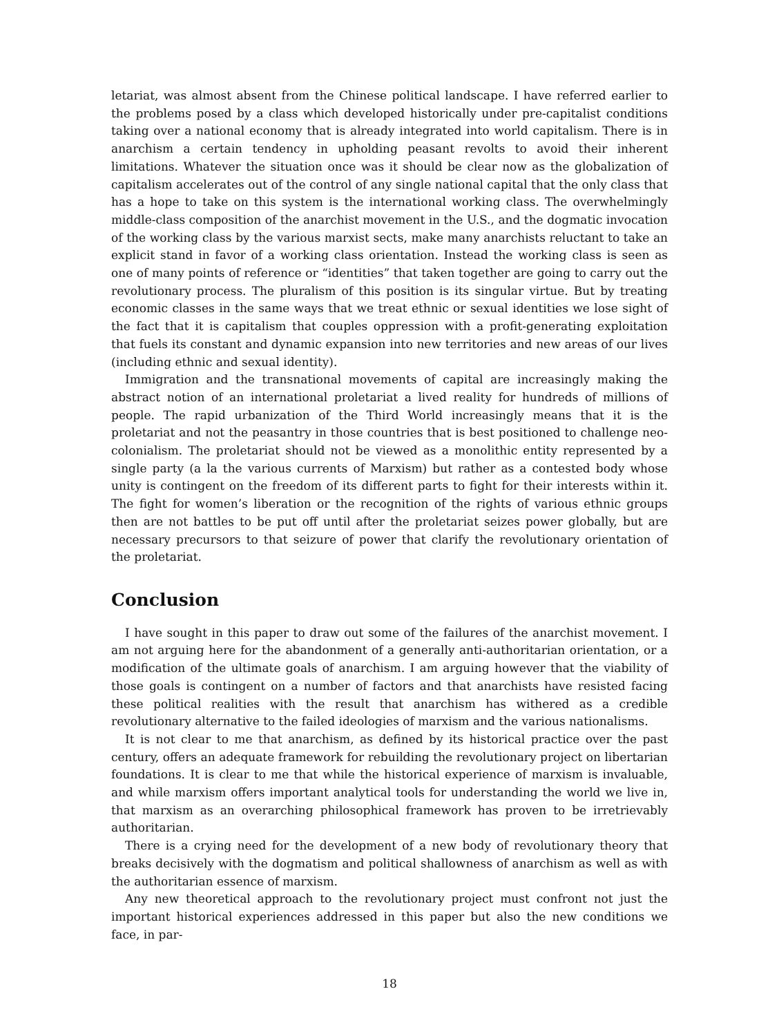letariat, was almost absent from the Chinese political landscape. I have referred earlier to the problems posed by a class which developed historically under pre-capitalist conditions taking over a national economy that is already integrated into world capitalism. There is in anarchism a certain tendency in upholding peasant revolts to avoid their inherent limitations. Whatever the situation once was it should be clear now as the globalization of capitalism accelerates out of the control of any single national capital that the only class that has a hope to take on this system is the international working class. The overwhelmingly middle-class composition of the anarchist movement in the U.S., and the dogmatic invocation of the working class by the various marxist sects, make many anarchists reluctant to take an explicit stand in favor of a working class orientation. Instead the working class is seen as one of many points of reference or “identities” that taken together are going to carry out the revolutionary process. The pluralism of this position is its singular virtue. But by treating economic classes in the same ways that we treat ethnic or sexual identities we lose sight of the fact that it is capitalism that couples oppression with a profit-generating exploitation that fuels its constant and dynamic expansion into new territories and new areas of our lives (including ethnic and sexual identity).
Immigration and the transnational movements of capital are increasingly making the abstract notion of an international proletariat a lived reality for hundreds of millions of people. The rapid urbanization of the Third World increasingly means that it is the proletariat and not the peasantry in those countries that is best positioned to challenge neo-colonialism. The proletariat should not be viewed as a monolithic entity represented by a single party (a la the various currents of Marxism) but rather as a contested body whose unity is contingent on the freedom of its different parts to fight for their interests within it. The fight for women’s liberation or the recognition of the rights of various ethnic groups then are not battles to be put off until after the proletariat seizes power globally, but are necessary precursors to that seizure of power that clarify the revolutionary orientation of the proletariat.
Conclusion
I have sought in this paper to draw out some of the failures of the anarchist movement. I am not arguing here for the abandonment of a generally anti-authoritarian orientation, or a modification of the ultimate goals of anarchism. I am arguing however that the viability of those goals is contingent on a number of factors and that anarchists have resisted facing these political realities with the result that anarchism has withered as a credible revolutionary alternative to the failed ideologies of marxism and the various nationalisms.
It is not clear to me that anarchism, as defined by its historical practice over the past century, offers an adequate framework for rebuilding the revolutionary project on libertarian foundations. It is clear to me that while the historical experience of marxism is invaluable, and while marxism offers important analytical tools for understanding the world we live in, that marxism as an overarching philosophical framework has proven to be irretrievably authoritarian.
There is a crying need for the development of a new body of revolutionary theory that breaks decisively with the dogmatism and political shallowness of anarchism as well as with the authoritarian essence of marxism.
Any new theoretical approach to the revolutionary project must confront not just the important historical experiences addressed in this paper but also the new conditions we face, in par-
18